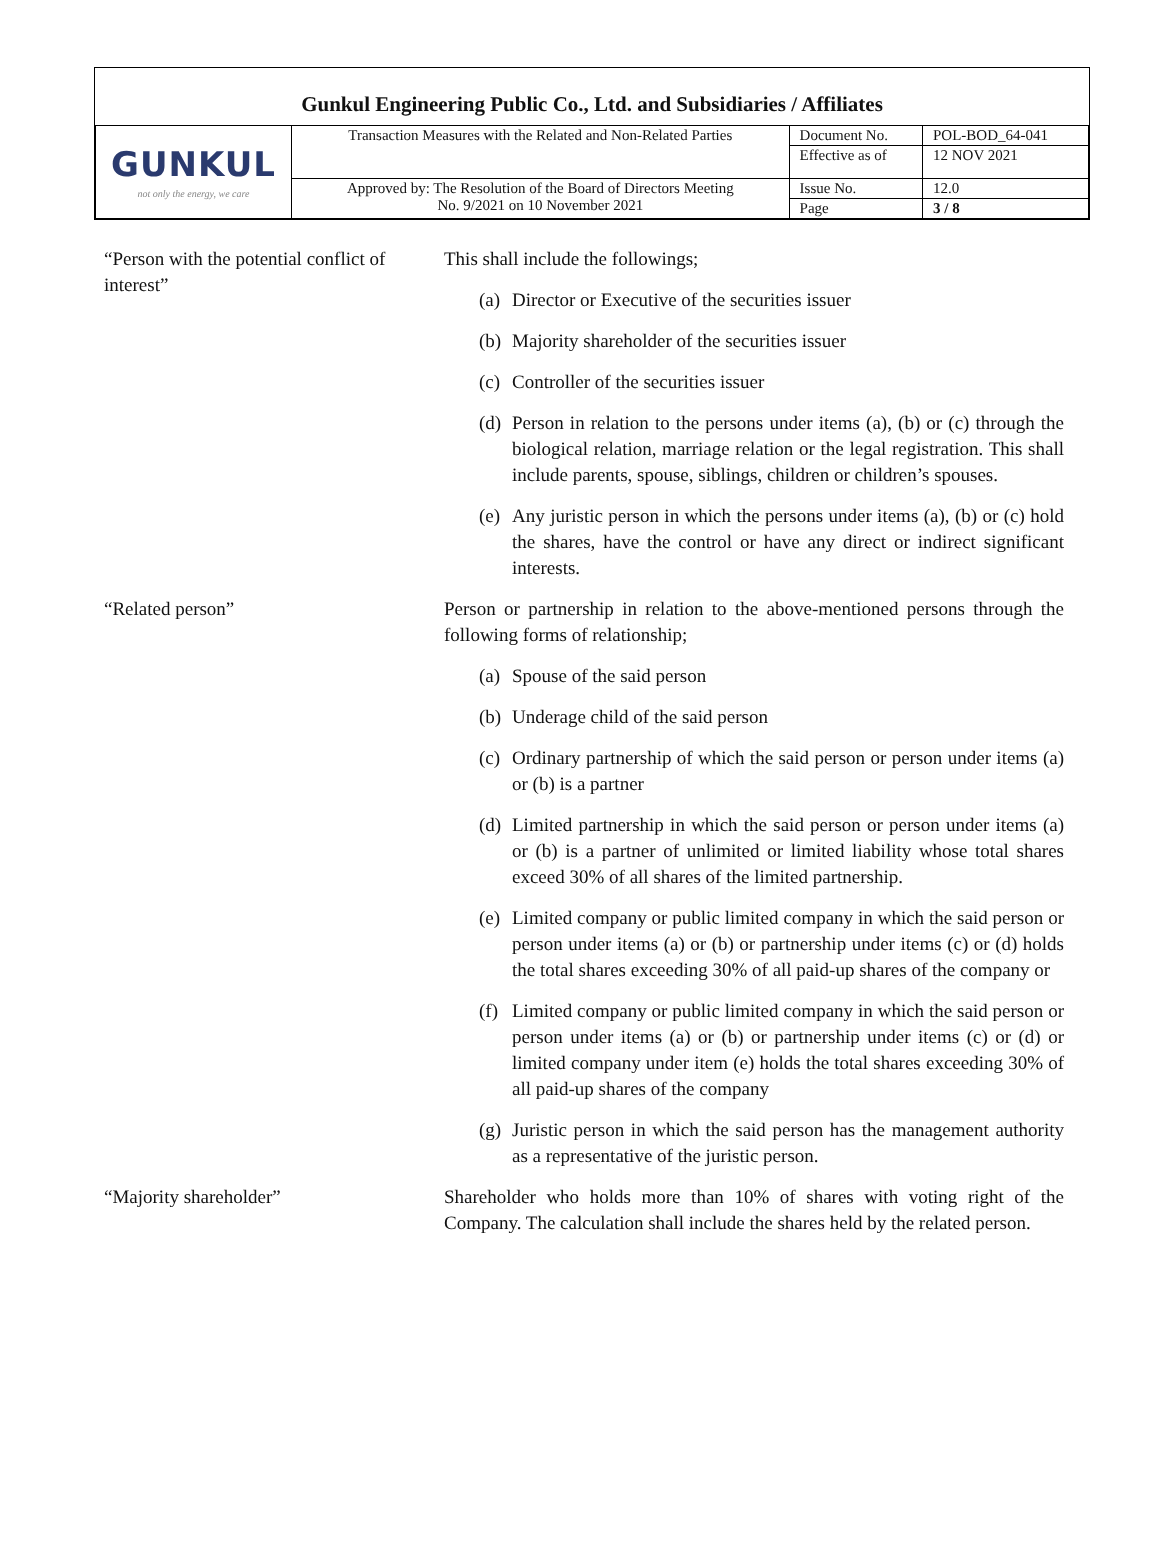Gunkul Engineering Public Co., Ltd. and Subsidiaries / Affiliates
| GUNKUL not only the energy, we care | Transaction Measures with the Related and Non-Related Parties | Document No. | POL-BOD_64-041 |
| | | Effective as of | 12 NOV 2021 |
| | Approved by: The Resolution of the Board of Directors Meeting No. 9/2021 on 10 November 2021 | Issue No. | 12.0 |
| | | Page | 3 / 8 |
“Person with the potential conflict of interest”
This shall include the followings;
(a) Director or Executive of the securities issuer
(b) Majority shareholder of the securities issuer
(c) Controller of the securities issuer
(d) Person in relation to the persons under items (a), (b) or (c) through the biological relation, marriage relation or the legal registration. This shall include parents, spouse, siblings, children or children’s spouses.
(e) Any juristic person in which the persons under items (a), (b) or (c) hold the shares, have the control or have any direct or indirect significant interests.
“Related person” Person or partnership in relation to the above-mentioned persons through the following forms of relationship;
(a) Spouse of the said person
(b) Underage child of the said person
(c) Ordinary partnership of which the said person or person under items (a) or (b) is a partner
(d) Limited partnership in which the said person or person under items (a) or (b) is a partner of unlimited or limited liability whose total shares exceed 30% of all shares of the limited partnership.
(e) Limited company or public limited company in which the said person or person under items (a) or (b) or partnership under items (c) or (d) holds the total shares exceeding 30% of all paid-up shares of the company or
(f) Limited company or public limited company in which the said person or person under items (a) or (b) or partnership under items (c) or (d) or limited company under item (e) holds the total shares exceeding 30% of all paid-up shares of the company
(g) Juristic person in which the said person has the management authority as a representative of the juristic person.
“Majority shareholder” Shareholder who holds more than 10% of shares with voting right of the Company. The calculation shall include the shares held by the related person.